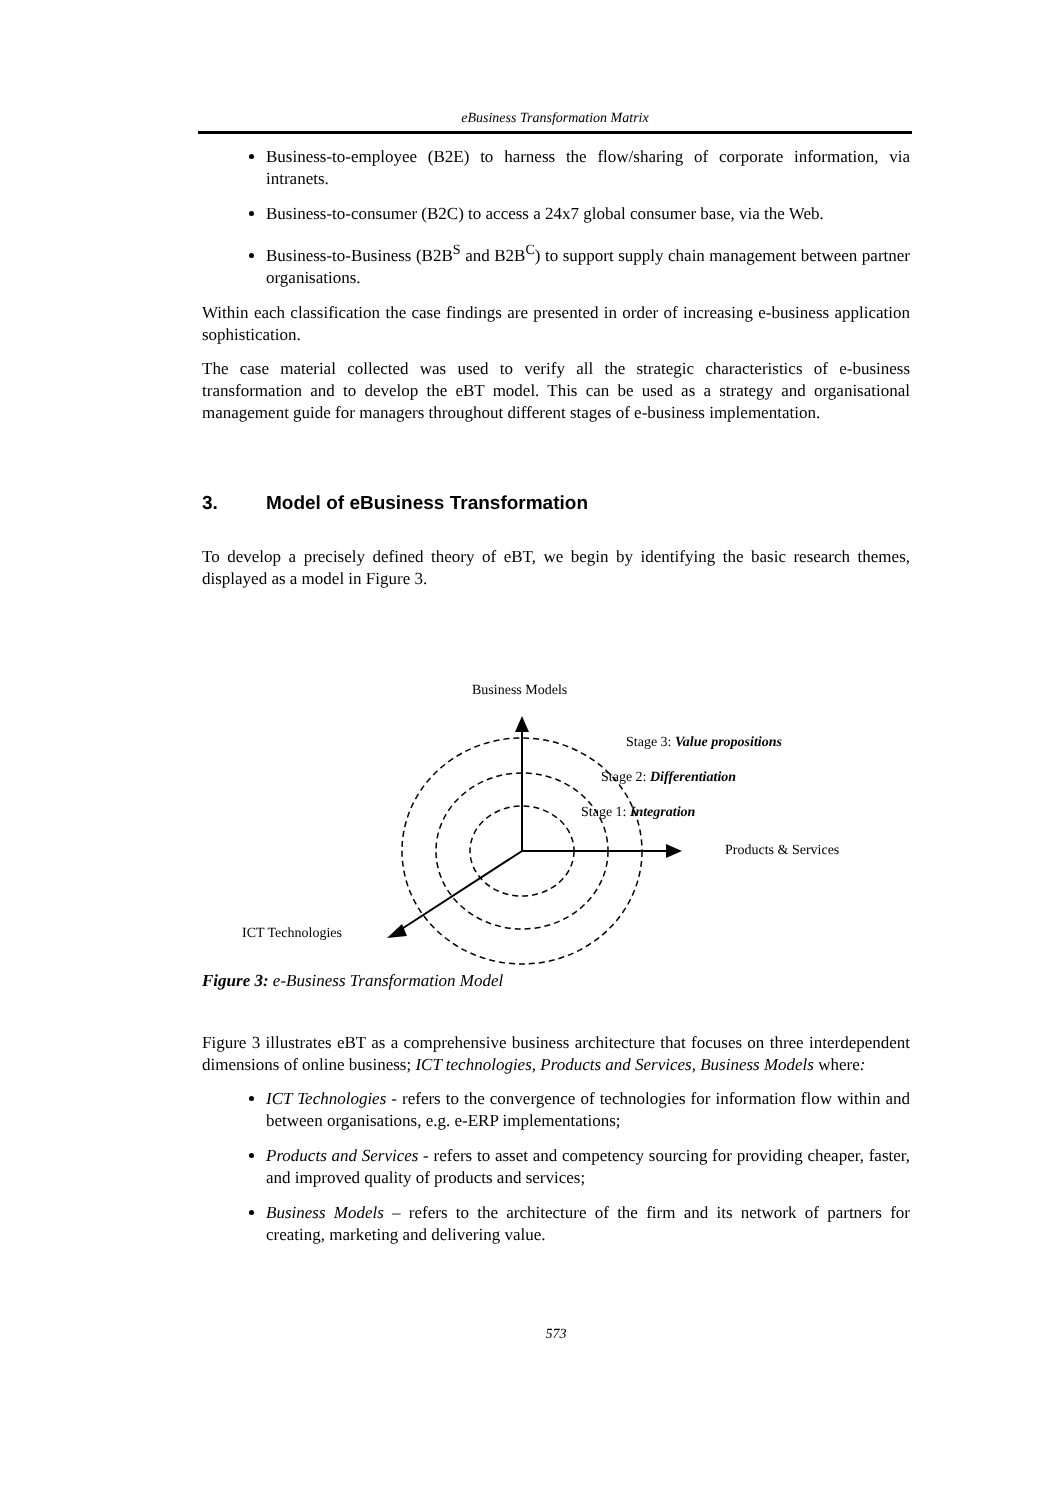eBusiness Transformation Matrix
Business-to-employee (B2E) to harness the flow/sharing of corporate information, via intranets.
Business-to-consumer (B2C) to access a 24x7 global consumer base, via the Web.
Business-to-Business (B2B<sup>S</sup> and B2B<sup>C</sup>) to support supply chain management between partner organisations.
Within each classification the case findings are presented in order of increasing e-business application sophistication.
The case material collected was used to verify all the strategic characteristics of e-business transformation and to develop the eBT model. This can be used as a strategy and organisational management guide for managers throughout different stages of e-business implementation.
3. Model of eBusiness Transformation
To develop a precisely defined theory of eBT, we begin by identifying the basic research themes, displayed as a model in Figure 3.
Business Models
Stage 3: Value propositions
Stage 2: Differentiation
Stage 1: Integration
Products & Services
ICT Technologies
Figure 3: e-Business Transformation Model
Figure 3 illustrates eBT as a comprehensive business architecture that focuses on three interdependent dimensions of online business; ICT technologies, Products and Services, Business Models where:
ICT Technologies - refers to the convergence of technologies for information flow within and between organisations, e.g. e-ERP implementations;
Products and Services - refers to asset and competency sourcing for providing cheaper, faster, and improved quality of products and services;
Business Models – refers to the architecture of the firm and its network of partners for creating, marketing and delivering value.
573